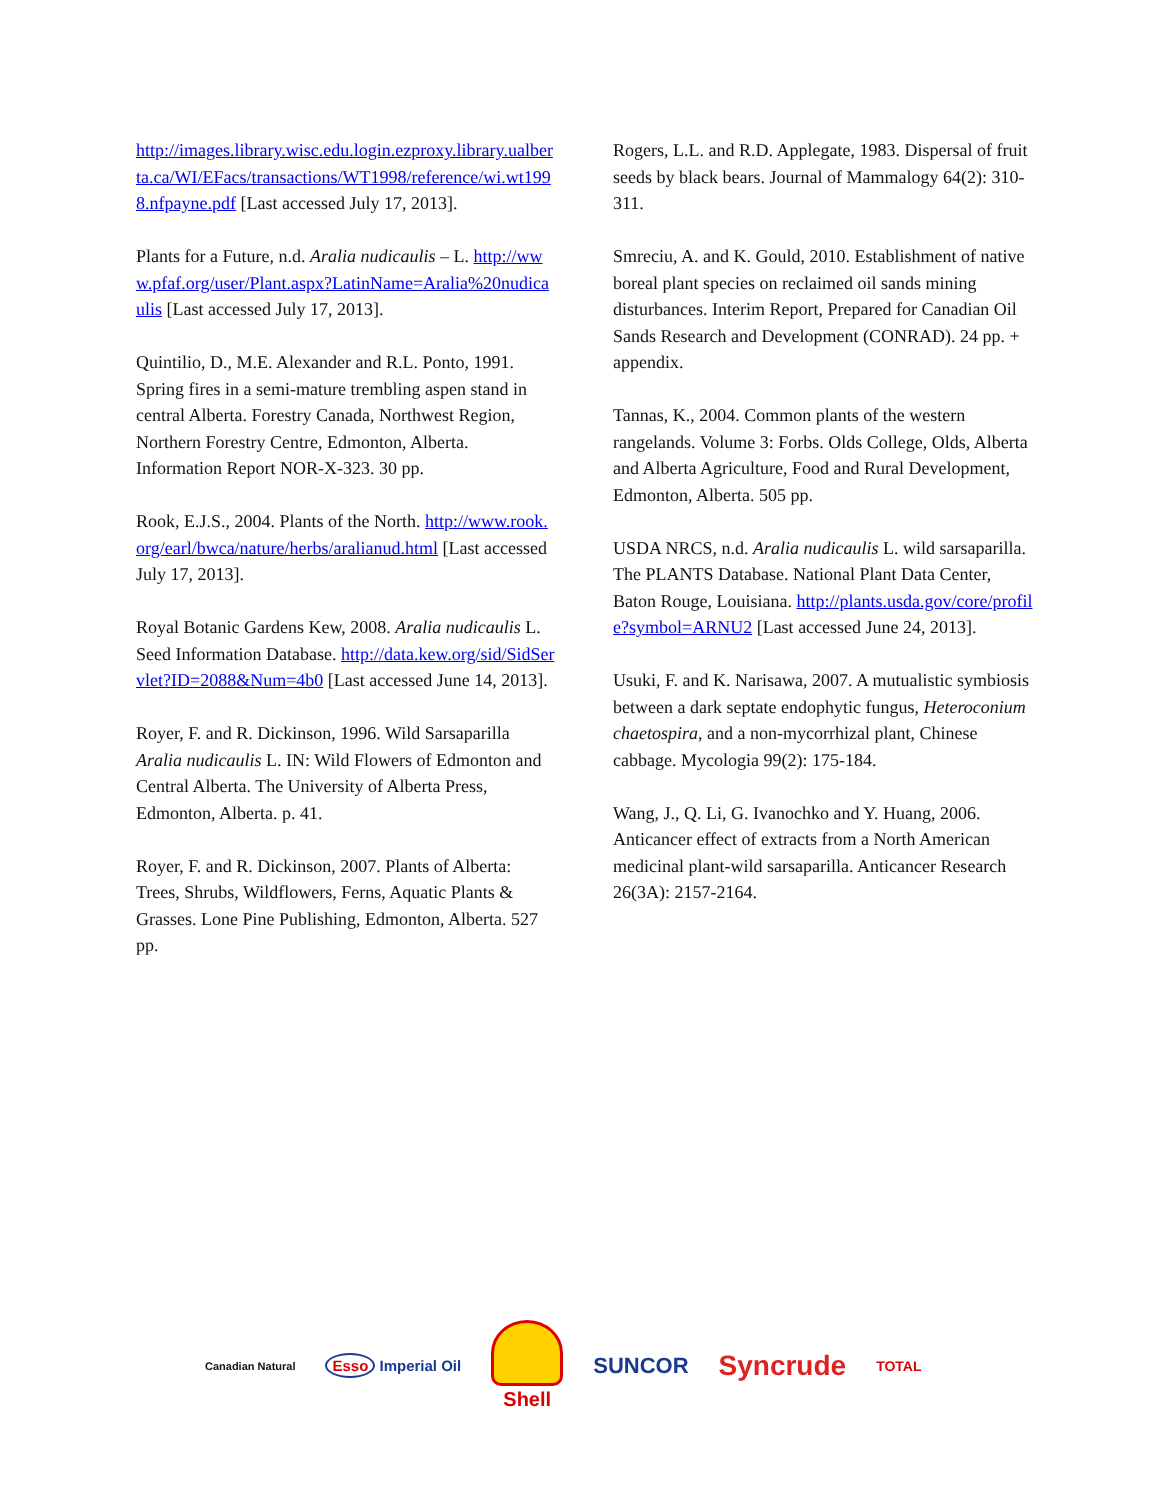http://images.library.wisc.edu.login.ezproxy.library.ualberta.ca/WI/EFacs/transactions/WT1998/reference/wi.wt1998.nfpayne.pdf [Last accessed July 17, 2013].
Plants for a Future, n.d. Aralia nudicaulis – L. http://www.pfaf.org/user/Plant.aspx?LatinName=Aralia%20nudicaulis [Last accessed July 17, 2013].
Quintilio, D., M.E. Alexander and R.L. Ponto, 1991. Spring fires in a semi-mature trembling aspen stand in central Alberta. Forestry Canada, Northwest Region, Northern Forestry Centre, Edmonton, Alberta. Information Report NOR-X-323. 30 pp.
Rook, E.J.S., 2004. Plants of the North. http://www.rook.org/earl/bwca/nature/herbs/aralianud.html [Last accessed July 17, 2013].
Royal Botanic Gardens Kew, 2008. Aralia nudicaulis L. Seed Information Database. http://data.kew.org/sid/SidServlet?ID=2088&Num=4b0 [Last accessed June 14, 2013].
Royer, F. and R. Dickinson, 1996. Wild Sarsaparilla Aralia nudicaulis L. IN: Wild Flowers of Edmonton and Central Alberta. The University of Alberta Press, Edmonton, Alberta. p. 41.
Royer, F. and R. Dickinson, 2007. Plants of Alberta: Trees, Shrubs, Wildflowers, Ferns, Aquatic Plants & Grasses. Lone Pine Publishing, Edmonton, Alberta. 527 pp.
Rogers, L.L. and R.D. Applegate, 1983. Dispersal of fruit seeds by black bears. Journal of Mammalogy 64(2): 310-311.
Smreciu, A. and K. Gould, 2010. Establishment of native boreal plant species on reclaimed oil sands mining disturbances. Interim Report, Prepared for Canadian Oil Sands Research and Development (CONRAD). 24 pp. + appendix.
Tannas, K., 2004. Common plants of the western rangelands. Volume 3: Forbs. Olds College, Olds, Alberta and Alberta Agriculture, Food and Rural Development, Edmonton, Alberta. 505 pp.
USDA NRCS, n.d. Aralia nudicaulis L. wild sarsaparilla. The PLANTS Database. National Plant Data Center, Baton Rouge, Louisiana. http://plants.usda.gov/core/profile?symbol=ARNU2 [Last accessed June 24, 2013].
Usuki, F. and K. Narisawa, 2007. A mutualistic symbiosis between a dark septate endophytic fungus, Heteroconium chaetospira, and a non-mycorrhizal plant, Chinese cabbage. Mycologia 99(2): 175-184.
Wang, J., Q. Li, G. Ivanochko and Y. Huang, 2006. Anticancer effect of extracts from a North American medicinal plant-wild sarsaparilla. Anticancer Research 26(3A): 2157-2164.
Canadian Natural Esso Imperial Oil Shell SUNCOR Syncrude TOTAL